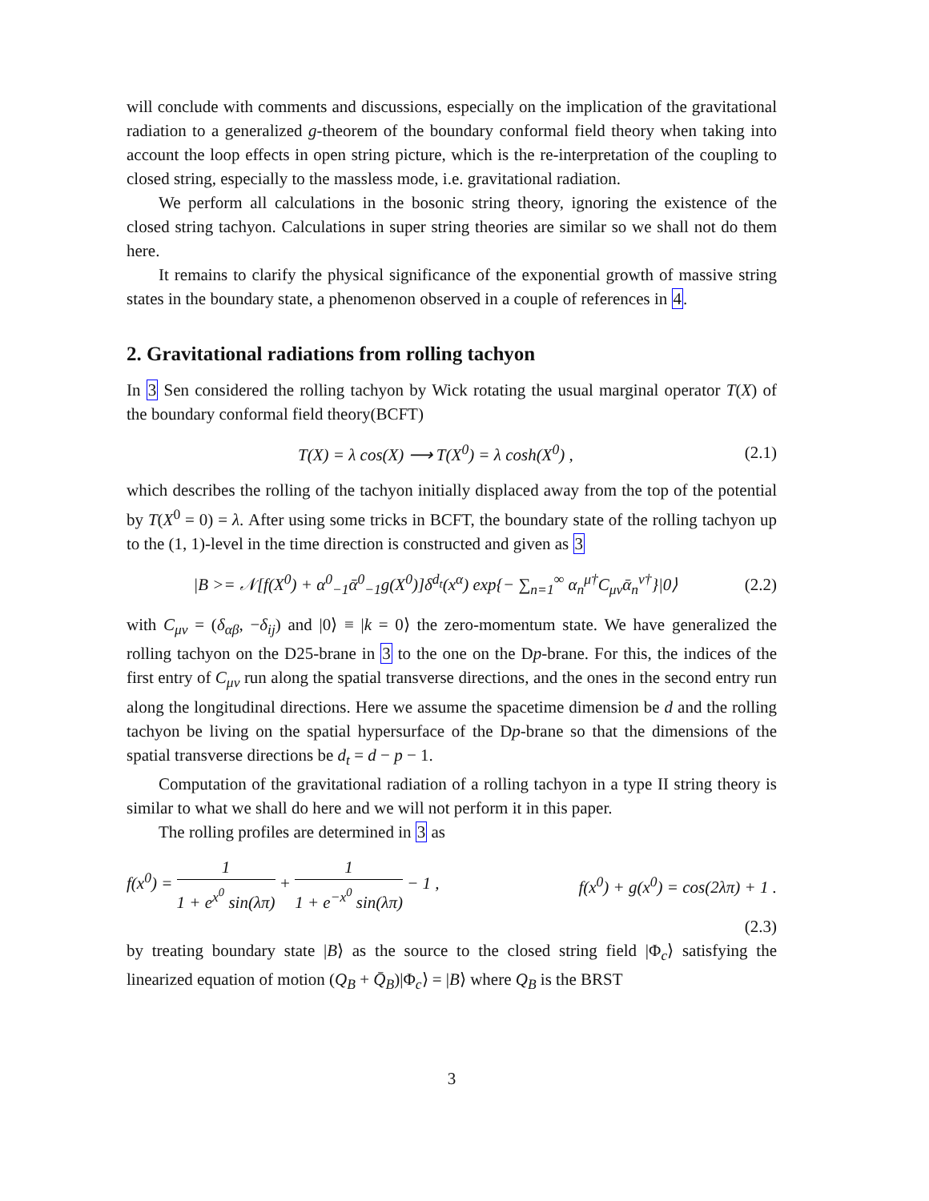will conclude with comments and discussions, especially on the implication of the gravitational radiation to a generalized g-theorem of the boundary conformal field theory when taking into account the loop effects in open string picture, which is the re-interpretation of the coupling to closed string, especially to the massless mode, i.e. gravitational radiation.
We perform all calculations in the bosonic string theory, ignoring the existence of the closed string tachyon. Calculations in super string theories are similar so we shall not do them here.
It remains to clarify the physical significance of the exponential growth of massive string states in the boundary state, a phenomenon observed in a couple of references in 4.
2. Gravitational radiations from rolling tachyon
In 3 Sen considered the rolling tachyon by Wick rotating the usual marginal operator T(X) of the boundary conformal field theory(BCFT)
T(X) = λ cos(X) ⟶ T(X<sup>0</sup>) = λ cosh(X<sup>0</sup>) , (2.1)
which describes the rolling of the tachyon initially displaced away from the top of the potential by T(X<sup>0</sup> = 0) = λ. After using some tricks in BCFT, the boundary state of the rolling tachyon up to the (1, 1)-level in the time direction is constructed and given as 3
|B >= 𝒩[f(X<sup>0</sup>) + α<sup>0</sup><sub>−1</sub>ᾱ<sup>0</sup><sub>−1</sub>g(X<sup>0</sup>)]δ<sup>d<sub>t</sub></sup>(x<sup>α</sup>) exp{− ∑<sub>n=1</sub><sup>∞</sup> α<sub>n</sub><sup>μ†</sup>C<sub>μν</sub>ᾱ<sub>n</sub><sup>ν†</sup>}|0⟩ (2.2)
with C<sub>μν</sub> = (δ<sub>αβ</sub>, −δ<sub>ij</sub>) and |0⟩ ≡ |k = 0⟩ the zero-momentum state. We have generalized the rolling tachyon on the D25-brane in 3 to the one on the Dp-brane. For this, the indices of the first entry of C<sub>μν</sub> run along the spatial transverse directions, and the ones in the second entry run along the longitudinal directions. Here we assume the spacetime dimension be d and the rolling tachyon be living on the spatial hypersurface of the Dp-brane so that the dimensions of the spatial transverse directions be d<sub>t</sub> = d − p − 1.
Computation of the gravitational radiation of a rolling tachyon in a type II string theory is similar to what we shall do here and we will not perform it in this paper.
The rolling profiles are determined in 3 as
f(x<sup>0</sup>) = 1 1 + e<sup>x<sup>0</sup></sup> sin(λπ) + 1 1 + e<sup>−x<sup>0</sup></sup> sin(λπ) − 1 , f(x<sup>0</sup>) + g(x<sup>0</sup>) = cos(2λπ) + 1 .
(2.3)
by treating boundary state |B⟩ as the source to the closed string field |Φ<sub>c</sub>⟩ satisfying the linearized equation of motion (Q<sub>B</sub> + Q̄<sub>B</sub>)|Φ<sub>c</sub>⟩ = |B⟩ where Q<sub>B</sub> is the BRST
3